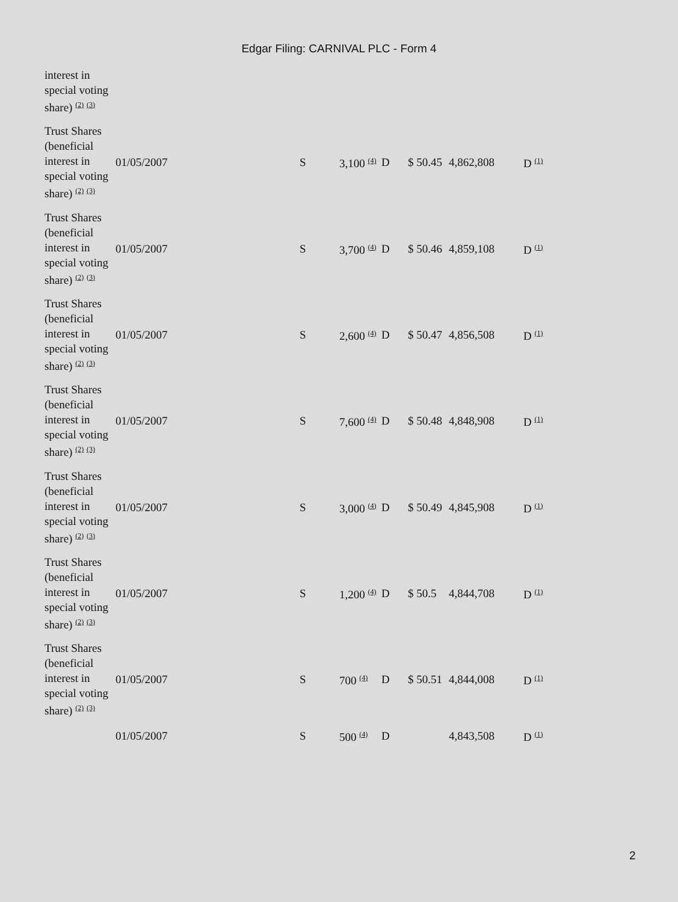Edgar Filing: CARNIVAL PLC - Form 4
| interest in special voting share) <sup>(2)</sup> <sup>(3)</sup> | | | | | | | |
| Trust Shares (beneficial interest in special voting share) <sup>(2)</sup> <sup>(3)</sup> | 01/05/2007 | S | 3,100 <sup>(4)</sup> | D | $ 50.45 | 4,862,808 | D <sup>(1)</sup> |
| Trust Shares (beneficial interest in special voting share) <sup>(2)</sup> <sup>(3)</sup> | 01/05/2007 | S | 3,700 <sup>(4)</sup> | D | $ 50.46 | 4,859,108 | D <sup>(1)</sup> |
| Trust Shares (beneficial interest in special voting share) <sup>(2)</sup> <sup>(3)</sup> | 01/05/2007 | S | 2,600 <sup>(4)</sup> | D | $ 50.47 | 4,856,508 | D <sup>(1)</sup> |
| Trust Shares (beneficial interest in special voting share) <sup>(2)</sup> <sup>(3)</sup> | 01/05/2007 | S | 7,600 <sup>(4)</sup> | D | $ 50.48 | 4,848,908 | D <sup>(1)</sup> |
| Trust Shares (beneficial interest in special voting share) <sup>(2)</sup> <sup>(3)</sup> | 01/05/2007 | S | 3,000 <sup>(4)</sup> | D | $ 50.49 | 4,845,908 | D <sup>(1)</sup> |
| Trust Shares (beneficial interest in special voting share) <sup>(2)</sup> <sup>(3)</sup> | 01/05/2007 | S | 1,200 <sup>(4)</sup> | D | $ 50.5 | 4,844,708 | D <sup>(1)</sup> |
| Trust Shares (beneficial interest in special voting share) <sup>(2)</sup> <sup>(3)</sup> | 01/05/2007 | S | 700 <sup>(4)</sup> | D | $ 50.51 | 4,844,008 | D <sup>(1)</sup> |
| | 01/05/2007 | S | 500 <sup>(4)</sup> | D | | 4,843,508 | D <sup>(1)</sup> |
2